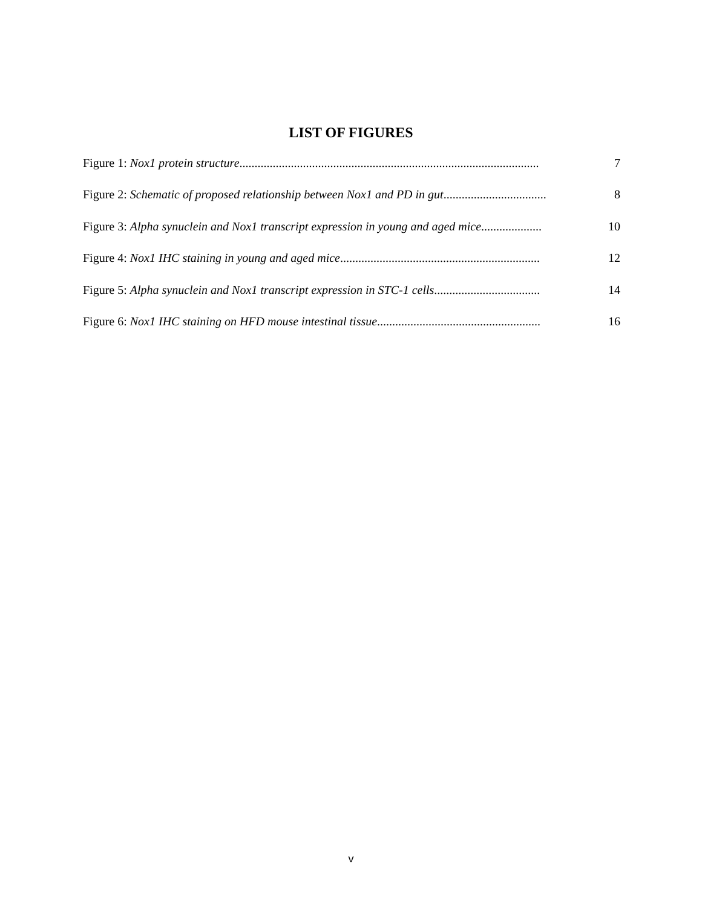LIST OF FIGURES
7 Figure 1: Nox1 protein structure...................................................................................................
8 Figure 2: Schematic of proposed relationship between Nox1 and PD in gut..................................
10 Figure 3: Alpha synuclein and Nox1 transcript expression in young and aged mice....................
12 Figure 4: Nox1 IHC staining in young and aged mice..................................................................
14 Figure 5: Alpha synuclein and Nox1 transcript expression in STC-1 cells...................................
16 Figure 6: Nox1 IHC staining on HFD mouse intestinal tissue......................................................
v